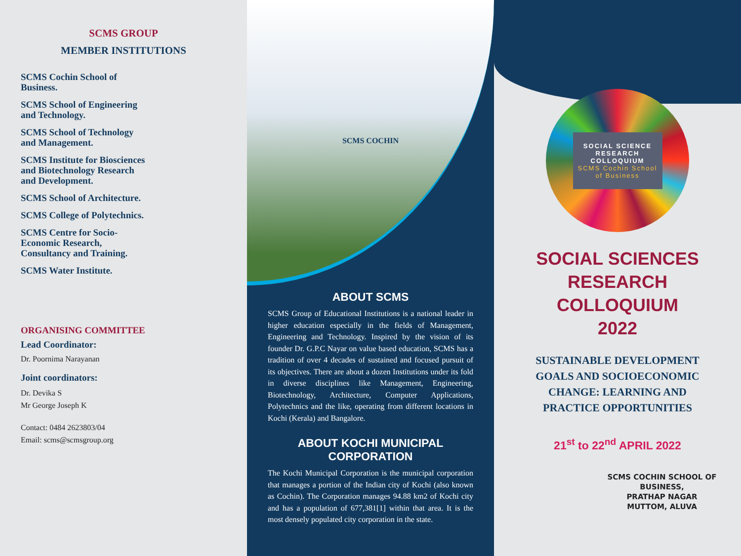SCMS GROUP
MEMBER INSTITUTIONS
SCMS Cochin School of
Business.
SCMS School of Engineering
and Technology.
SCMS School of Technology
and Management.
SCMS Institute for Biosciences
and Biotechnology Research
and Development.
SCMS School of Architecture.
SCMS College of Polytechnics.
SCMS Centre for Socio-
Economic Research,
Consultancy and Training.
SCMS Water Institute.
ORGANISING COMMITTEE
Lead Coordinator:
Dr. Poornima Narayanan
Joint coordinators:
Dr. Devika S
Mr George Joseph K
Contact: 0484 2623803/04
Email: scms@scmsgroup.org
SCMS COCHIN
ABOUT SCMS
SCMS Group of Educational Institutions is a national leader in higher education especially in the fields of Management, Engineering and Technology. Inspired by the vision of its founder Dr. G.P.C Nayar on value based education, SCMS has a tradition of over 4 decades of sustained and focused pursuit of its objectives. There are about a dozen Institutions under its fold in diverse disciplines like Management, Engineering, Biotechnology, Architecture, Computer Applications, Polytechnics and the like, operating from different locations in Kochi (Kerala) and Bangalore.
ABOUT KOCHI MUNICIPAL CORPORATION
The Kochi Municipal Corporation is the municipal corporation that manages a portion of the Indian city of Kochi (also known as Cochin). The Corporation manages 94.88 km2 of Kochi city and has a population of 677,381[1] within that area. It is the most densely populated city corporation in the state.
SOCIAL SCIENCE
RESEARCH
COLLOQUIUM
SCMS Cochin School
of Business
SOCIAL SCIENCES
RESEARCH
COLLOQUIUM
2022
SUSTAINABLE DEVELOPMENT
GOALS AND SOCIOECONOMIC
CHANGE: LEARNING AND
PRACTICE OPPORTUNITIES
21<sup>st</sup> to 22<sup>nd</sup> APRIL 2022
SCMS COCHIN SCHOOL OF
BUSINESS,
PRATHAP NAGAR
MUTTOM, ALUVA